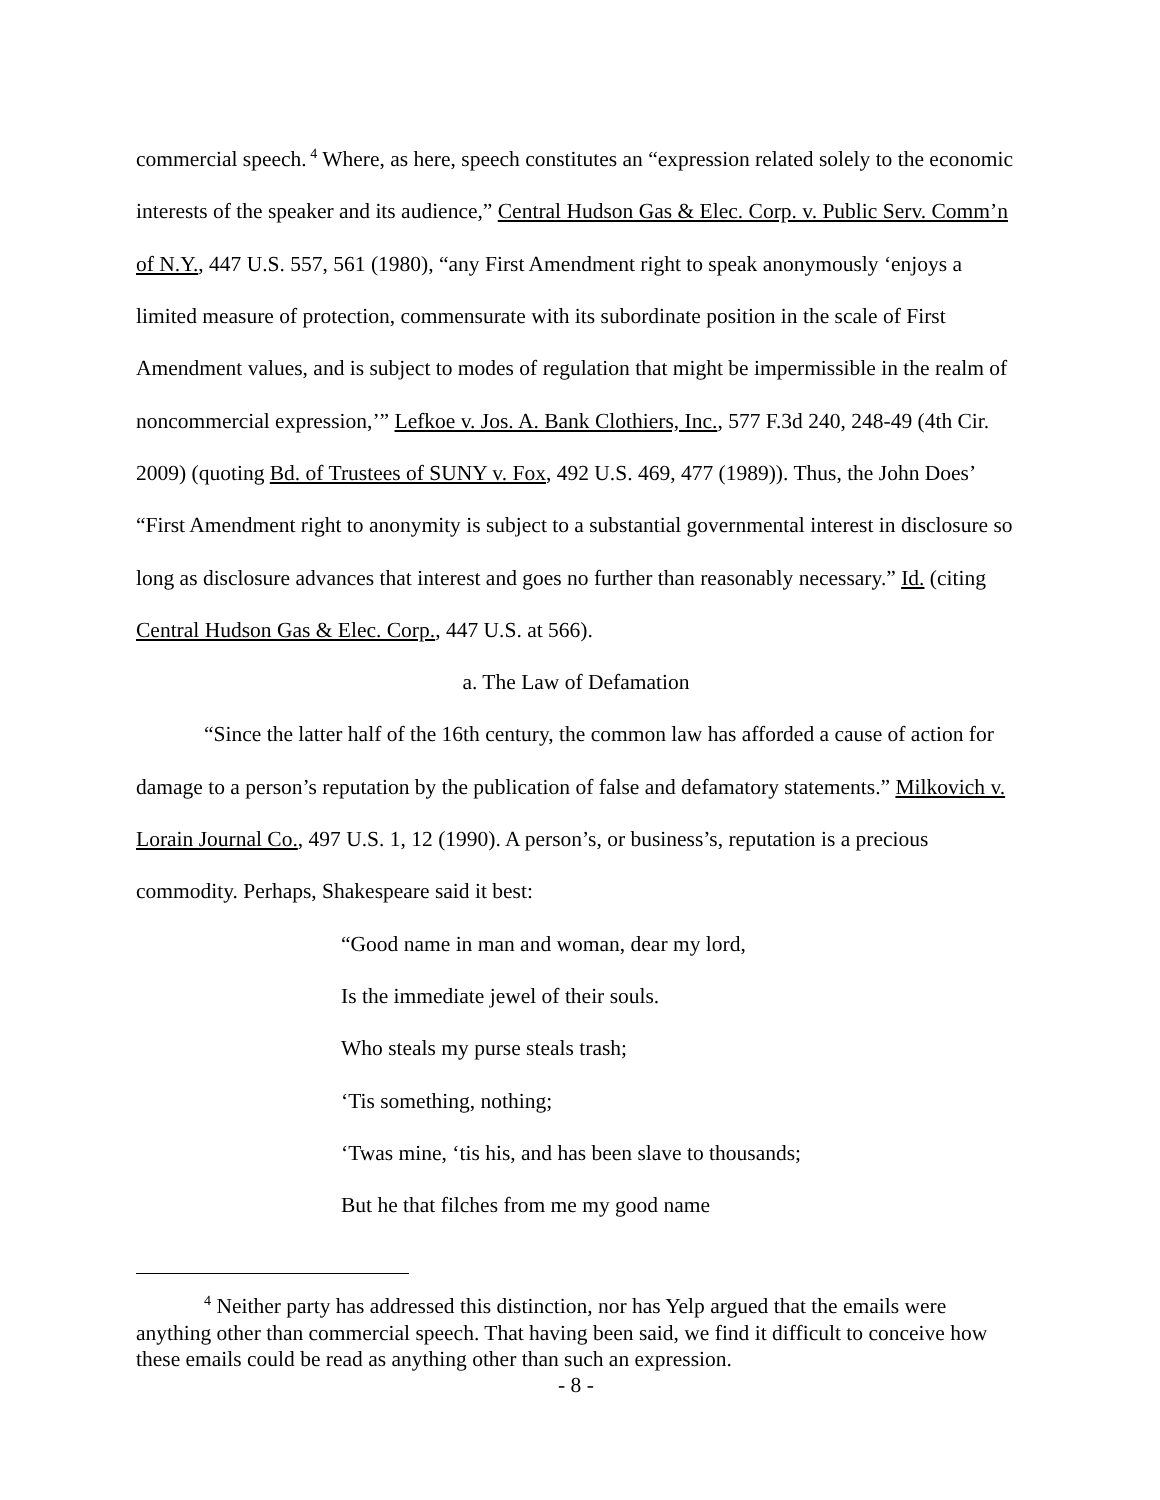commercial speech.<sup>4</sup> Where, as here, speech constitutes an “expression related solely to the economic interests of the speaker and its audience,” Central Hudson Gas & Elec. Corp. v. Public Serv. Comm’n of N.Y., 447 U.S. 557, 561 (1980), “any First Amendment right to speak anonymously ‘enjoys a limited measure of protection, commensurate with its subordinate position in the scale of First Amendment values, and is subject to modes of regulation that might be impermissible in the realm of noncommercial expression,’” Lefkoe v. Jos. A. Bank Clothiers, Inc., 577 F.3d 240, 248-49 (4th Cir. 2009) (quoting Bd. of Trustees of SUNY v. Fox, 492 U.S. 469, 477 (1989)). Thus, the John Does’ “First Amendment right to anonymity is subject to a substantial governmental interest in disclosure so long as disclosure advances that interest and goes no further than reasonably necessary.” Id. (citing Central Hudson Gas & Elec. Corp., 447 U.S. at 566).
a. The Law of Defamation
“Since the latter half of the 16th century, the common law has afforded a cause of action for damage to a person’s reputation by the publication of false and defamatory statements.” Milkovich v. Lorain Journal Co., 497 U.S. 1, 12 (1990). A person’s, or business’s, reputation is a precious commodity. Perhaps, Shakespeare said it best:
“Good name in man and woman, dear my lord,
Is the immediate jewel of their souls.
Who steals my purse steals trash;
‘Tis something, nothing;
‘Twas mine, ‘tis his, and has been slave to thousands;
But he that filches from me my good name
<sup>4</sup> Neither party has addressed this distinction, nor has Yelp argued that the emails were anything other than commercial speech. That having been said, we find it difficult to conceive how these emails could be read as anything other than such an expression.
- 8 -